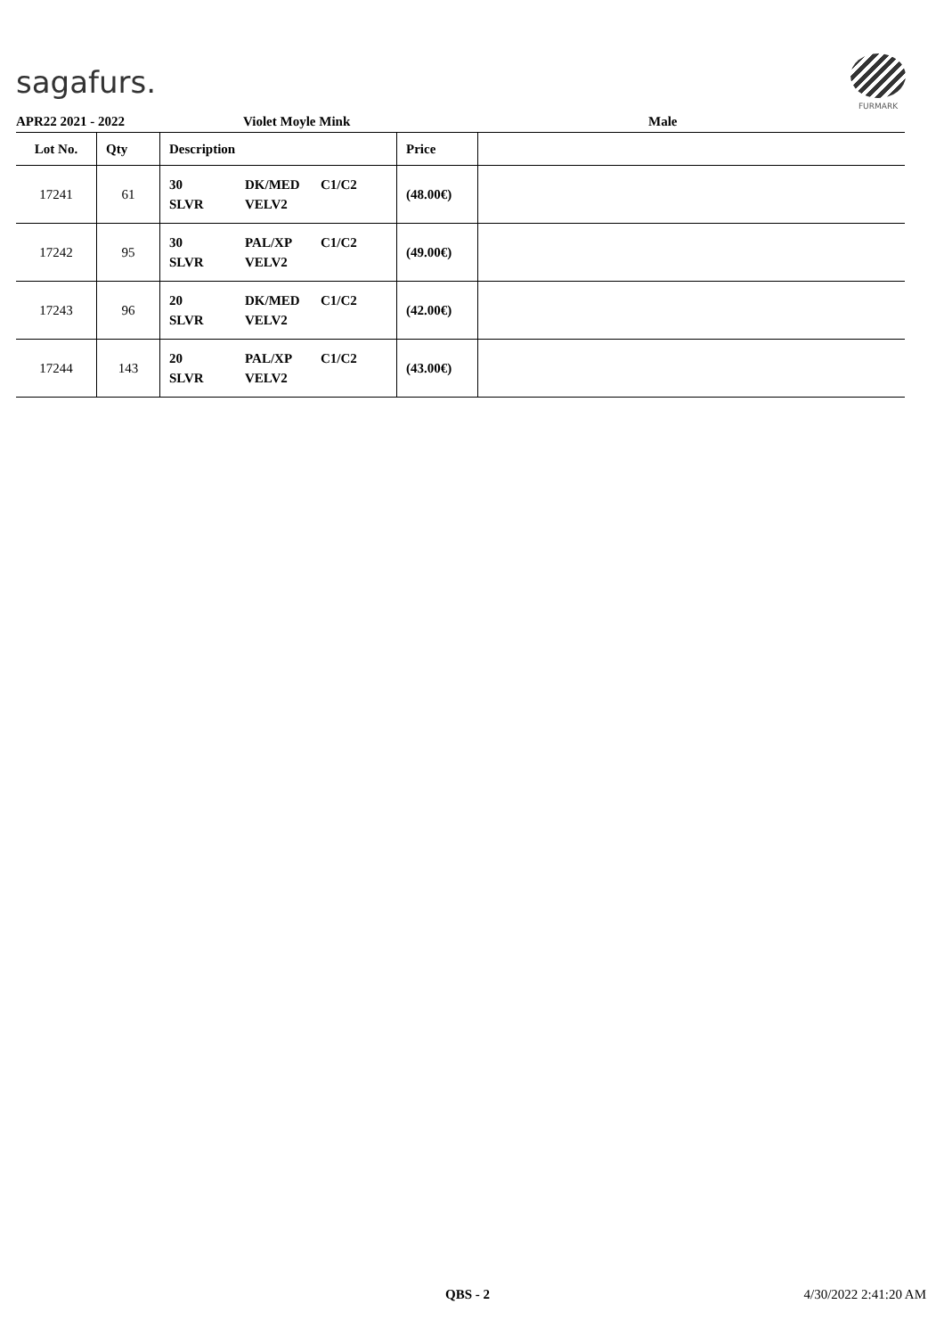sagafurs.
FURMARK
APR22 2021 - 2022 Violet Moyle Mink Male
| Lot No. | Qty | Description | Price | |
| --- | --- | --- | --- | --- |
| 17241 | 61 | 30 DK/MED C1/C2 SLVR VELV2 | (48.00€) | |
| 17242 | 95 | 30 PAL/XP C1/C2 SLVR VELV2 | (49.00€) | |
| 17243 | 96 | 20 DK/MED C1/C2 SLVR VELV2 | (42.00€) | |
| 17244 | 143 | 20 PAL/XP C1/C2 SLVR VELV2 | (43.00€) | |
QBS - 2 4/30/2022 2:41:20 AM